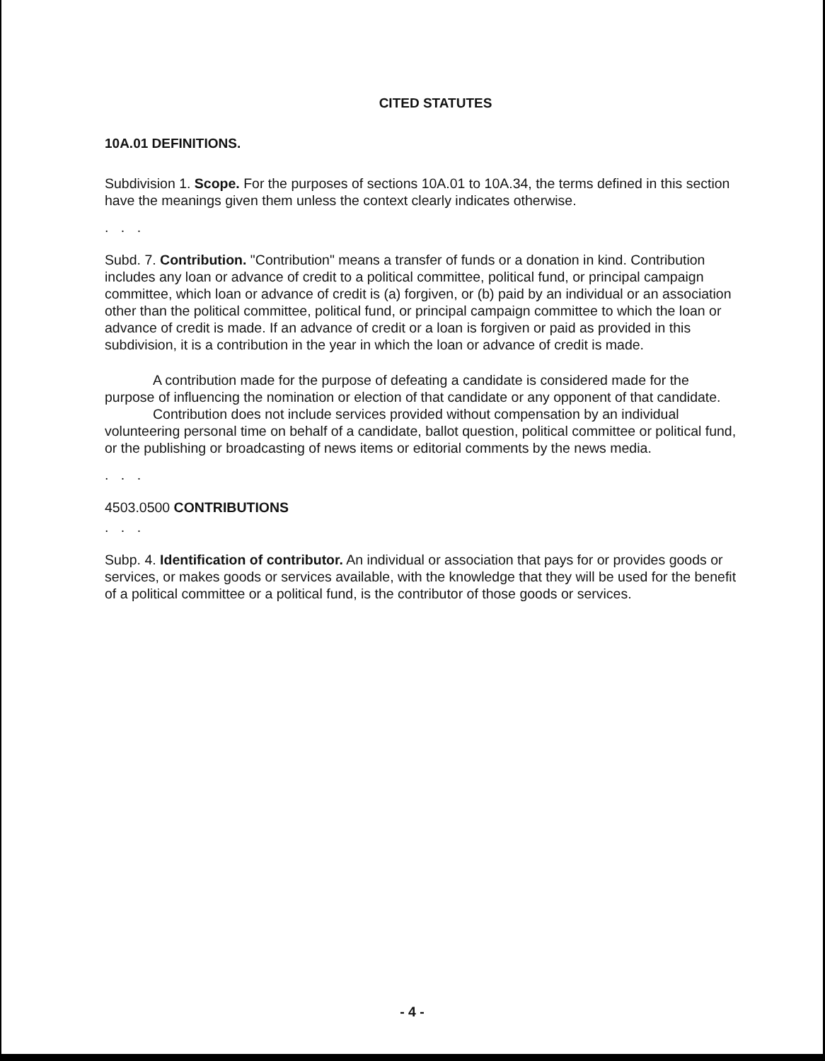CITED STATUTES
10A.01 DEFINITIONS.
Subdivision 1. Scope. For the purposes of sections 10A.01 to 10A.34, the terms defined in this section have the meanings given them unless the context clearly indicates otherwise.
. . .
Subd. 7. Contribution. "Contribution" means a transfer of funds or a donation in kind. Contribution includes any loan or advance of credit to a political committee, political fund, or principal campaign committee, which loan or advance of credit is (a) forgiven, or (b) paid by an individual or an association other than the political committee, political fund, or principal campaign committee to which the loan or advance of credit is made. If an advance of credit or a loan is forgiven or paid as provided in this subdivision, it is a contribution in the year in which the loan or advance of credit is made.
A contribution made for the purpose of defeating a candidate is considered made for the purpose of influencing the nomination or election of that candidate or any opponent of that candidate.
Contribution does not include services provided without compensation by an individual volunteering personal time on behalf of a candidate, ballot question, political committee or political fund, or the publishing or broadcasting of news items or editorial comments by the news media.
. . .
4503.0500 CONTRIBUTIONS
. . .
Subp. 4. Identification of contributor. An individual or association that pays for or provides goods or services, or makes goods or services available, with the knowledge that they will be used for the benefit of a political committee or a political fund, is the contributor of those goods or services.
- 4 -